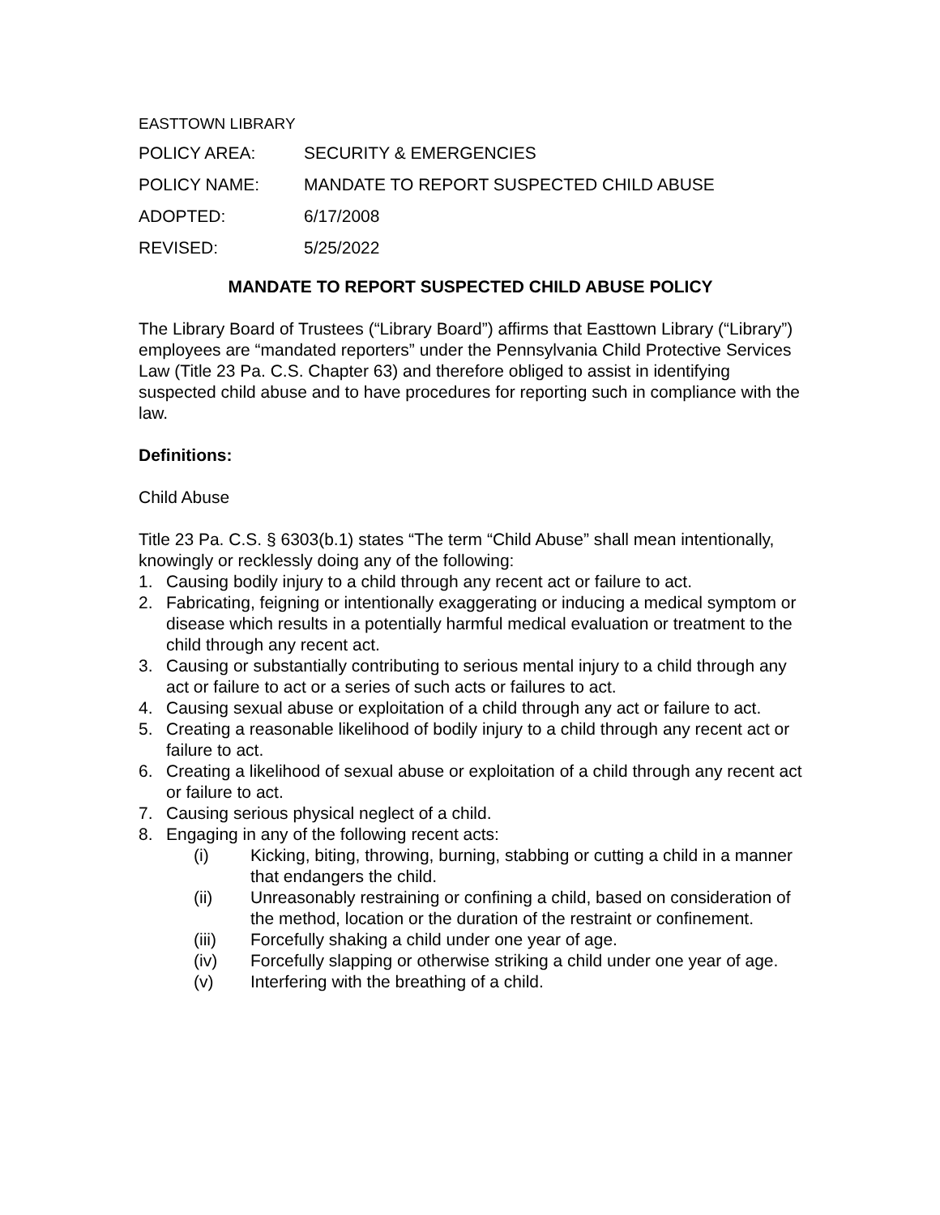EASTTOWN LIBRARY
POLICY AREA: SECURITY & EMERGENCIES
POLICY NAME: MANDATE TO REPORT SUSPECTED CHILD ABUSE
ADOPTED: 6/17/2008
REVISED: 5/25/2022
MANDATE TO REPORT SUSPECTED CHILD ABUSE POLICY
The Library Board of Trustees (“Library Board”) affirms that Easttown Library (“Library”) employees are “mandated reporters” under the Pennsylvania Child Protective Services Law (Title 23 Pa. C.S. Chapter 63) and therefore obliged to assist in identifying suspected child abuse and to have procedures for reporting such in compliance with the law.
Definitions:
Child Abuse
Title 23 Pa. C.S. § 6303(b.1) states “The term “Child Abuse” shall mean intentionally, knowingly or recklessly doing any of the following:
1. Causing bodily injury to a child through any recent act or failure to act.
2. Fabricating, feigning or intentionally exaggerating or inducing a medical symptom or disease which results in a potentially harmful medical evaluation or treatment to the child through any recent act.
3. Causing or substantially contributing to serious mental injury to a child through any act or failure to act or a series of such acts or failures to act.
4. Causing sexual abuse or exploitation of a child through any act or failure to act.
5. Creating a reasonable likelihood of bodily injury to a child through any recent act or failure to act.
6. Creating a likelihood of sexual abuse or exploitation of a child through any recent act or failure to act.
7. Causing serious physical neglect of a child.
8. Engaging in any of the following recent acts:
(i) Kicking, biting, throwing, burning, stabbing or cutting a child in a manner that endangers the child.
(ii) Unreasonably restraining or confining a child, based on consideration of the method, location or the duration of the restraint or confinement.
(iii) Forcefully shaking a child under one year of age.
(iv) Forcefully slapping or otherwise striking a child under one year of age.
(v) Interfering with the breathing of a child.